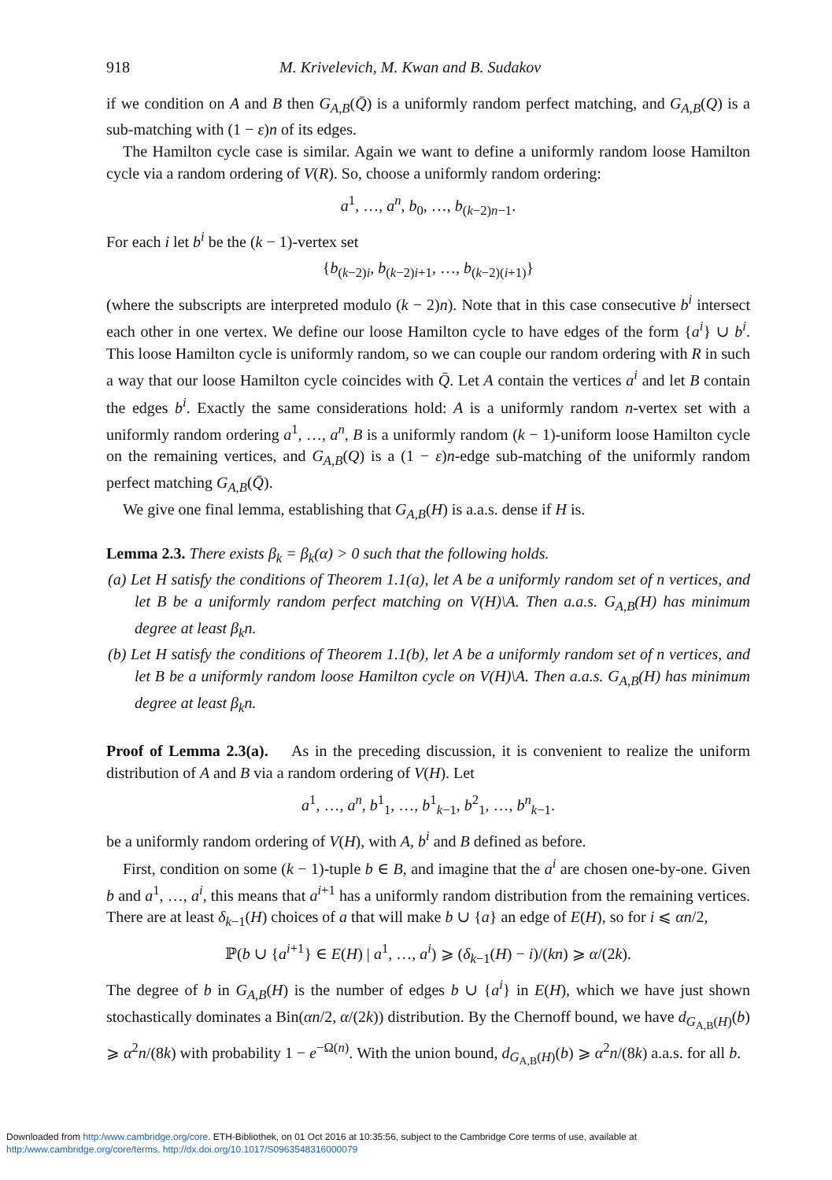918 M. Krivelevich, M. Kwan and B. Sudakov
if we condition on A and B then G<sub>A,B</sub>(Q̄) is a uniformly random perfect matching, and G<sub>A,B</sub>(Q) is a sub-matching with (1 − ε)n of its edges.
The Hamilton cycle case is similar. Again we want to define a uniformly random loose Hamilton cycle via a random ordering of V(R). So, choose a uniformly random ordering:
a<sup>1</sup>, …, a<sup>n</sup>, b<sub>0</sub>, …, b<sub>(k−2)n−1</sub>.
For each i let b<sup>i</sup> be the (k − 1)-vertex set
{b<sub>(k−2)i</sub>, b<sub>(k−2)i+1</sub>, …, b<sub>(k−2)(i+1)</sub>}
(where the subscripts are interpreted modulo (k − 2)n). Note that in this case consecutive b<sup>i</sup> intersect each other in one vertex. We define our loose Hamilton cycle to have edges of the form {a<sup>i</sup>} ∪ b<sup>i</sup>. This loose Hamilton cycle is uniformly random, so we can couple our random ordering with R in such a way that our loose Hamilton cycle coincides with Q̄. Let A contain the vertices a<sup>i</sup> and let B contain the edges b<sup>i</sup>. Exactly the same considerations hold: A is a uniformly random n-vertex set with a uniformly random ordering a<sup>1</sup>, …, a<sup>n</sup>, B is a uniformly random (k − 1)-uniform loose Hamilton cycle on the remaining vertices, and G<sub>A,B</sub>(Q) is a (1 − ε)n-edge sub-matching of the uniformly random perfect matching G<sub>A,B</sub>(Q̄).
We give one final lemma, establishing that G<sub>A,B</sub>(H) is a.a.s. dense if H is.
Lemma 2.3. There exists β<sub>k</sub> = β<sub>k</sub>(α) > 0 such that the following holds.
(a) Let H satisfy the conditions of Theorem 1.1(a), let A be a uniformly random set of n vertices, and let B be a uniformly random perfect matching on V(H)\A. Then a.a.s. G<sub>A,B</sub>(H) has minimum degree at least β<sub>k</sub>n.
(b) Let H satisfy the conditions of Theorem 1.1(b), let A be a uniformly random set of n vertices, and let B be a uniformly random loose Hamilton cycle on V(H)\A. Then a.a.s. G<sub>A,B</sub>(H) has minimum degree at least β<sub>k</sub>n.
Proof of Lemma 2.3(a). As in the preceding discussion, it is convenient to realize the uniform distribution of A and B via a random ordering of V(H). Let
a<sup>1</sup>, …, a<sup>n</sup>, b<sup>1</sup><sub>1</sub>, …, b<sup>1</sup><sub>k−1</sub>, b<sup>2</sup><sub>1</sub>, …, b<sup>n</sup><sub>k−1</sub>.
be a uniformly random ordering of V(H), with A, b<sup>i</sup> and B defined as before.
First, condition on some (k − 1)-tuple b ∈ B, and imagine that the a<sup>i</sup> are chosen one-by-one. Given b and a<sup>1</sup>, …, a<sup>i</sup>, this means that a<sup>i+1</sup> has a uniformly random distribution from the remaining vertices. There are at least δ<sub>k−1</sub>(H) choices of a that will make b ∪ {a} an edge of E(H), so for i ⩽ αn/2,
ℙ(b ∪ {a<sup>i+1</sup>} ∈ E(H) | a<sup>1</sup>, …, a<sup>i</sup>) ⩾ (δ<sub>k−1</sub>(H) − i)/(kn) ⩾ α/(2k).
The degree of b in G<sub>A,B</sub>(H) is the number of edges b ∪ {a<sup>i</sup>} in E(H), which we have just shown stochastically dominates a Bin(αn/2, α/(2k)) distribution. By the Chernoff bound, we have d<sub>G<sub>A,B</sub>(H)</sub>(b) ⩾ α<sup>2</sup>n/(8k) with probability 1 − e<sup>−Ω(n)</sup>. With the union bound, d<sub>G<sub>A,B</sub>(H)</sub>(b) ⩾ α<sup>2</sup>n/(8k) a.a.s. for all b.
Downloaded from http:/www.cambridge.org/core. ETH-Bibliothek, on 01 Oct 2016 at 10:35:56, subject to the Cambridge Core terms of use, available at
http:/www.cambridge.org/core/terms. http://dx.doi.org/10.1017/S0963548316000079